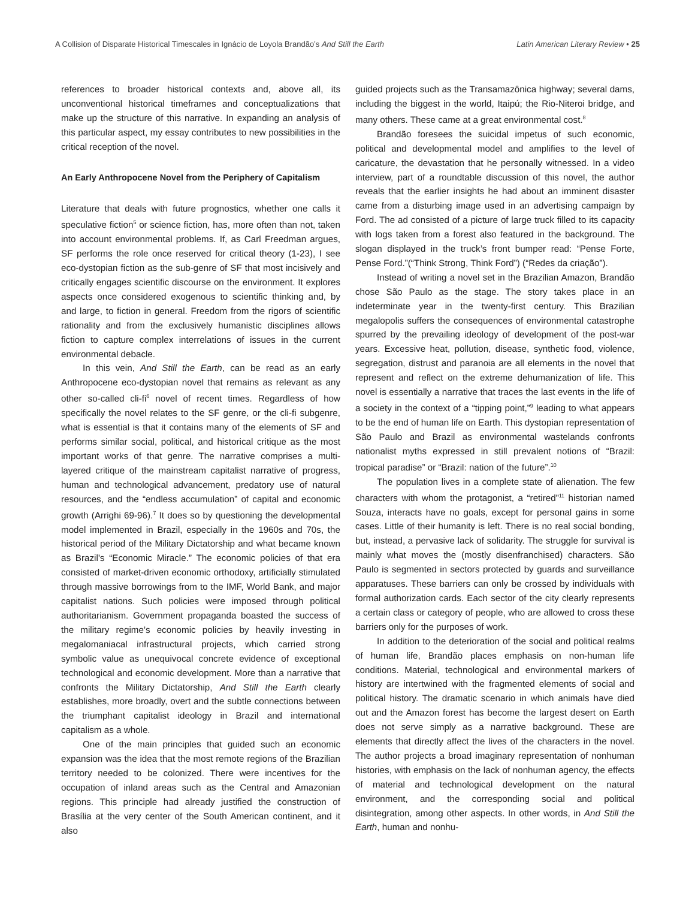A Collision of Disparate Historical Timescales in Ignácio de Loyola Brandão’s And Still the Earth Latin American Literary Review • 25
references to broader historical contexts and, above all, its unconventional historical timeframes and conceptualizations that make up the structure of this narrative. In expanding an analysis of this particular aspect, my essay contributes to new possibilities in the critical reception of the novel.
An Early Anthropocene Novel from the Periphery of Capitalism
Literature that deals with future prognostics, whether one calls it speculative fiction<sup>5</sup> or science fiction, has, more often than not, taken into account environmental problems. If, as Carl Freedman argues, SF performs the role once reserved for critical theory (1-23), I see eco-dystopian fiction as the sub-genre of SF that most incisively and critically engages scientific discourse on the environment. It explores aspects once considered exogenous to scientific thinking and, by and large, to fiction in general. Freedom from the rigors of scientific rationality and from the exclusively humanistic disciplines allows fiction to capture complex interrelations of issues in the current environmental debacle.
In this vein, And Still the Earth, can be read as an early Anthropocene eco-dystopian novel that remains as relevant as any other so-called cli-fi<sup>6</sup> novel of recent times. Regardless of how specifically the novel relates to the SF genre, or the cli-fi subgenre, what is essential is that it contains many of the elements of SF and performs similar social, political, and historical critique as the most important works of that genre. The narrative comprises a multi-layered critique of the mainstream capitalist narrative of progress, human and technological advancement, predatory use of natural resources, and the “endless accumulation” of capital and economic growth (Arrighi 69-96).<sup>7</sup> It does so by questioning the developmental model implemented in Brazil, especially in the 1960s and 70s, the historical period of the Military Dictatorship and what became known as Brazil’s “Economic Miracle.” The economic policies of that era consisted of market-driven economic orthodoxy, artificially stimulated through massive borrowings from to the IMF, World Bank, and major capitalist nations. Such policies were imposed through political authoritarianism. Government propaganda boasted the success of the military regime’s economic policies by heavily investing in megalomaniacal infrastructural projects, which carried strong symbolic value as unequivocal concrete evidence of exceptional technological and economic development. More than a narrative that confronts the Military Dictatorship, And Still the Earth clearly establishes, more broadly, overt and the subtle connections between the triumphant capitalist ideology in Brazil and international capitalism as a whole.
One of the main principles that guided such an economic expansion was the idea that the most remote regions of the Brazilian territory needed to be colonized. There were incentives for the occupation of inland areas such as the Central and Amazonian regions. This principle had already justified the construction of Brasília at the very center of the South American continent, and it also
guided projects such as the Transamazônica highway; several dams, including the biggest in the world, Itaipú; the Rio-Niteroi bridge, and many others. These came at a great environmental cost.<sup>8</sup>
Brandão foresees the suicidal impetus of such economic, political and developmental model and amplifies to the level of caricature, the devastation that he personally witnessed. In a video interview, part of a roundtable discussion of this novel, the author reveals that the earlier insights he had about an imminent disaster came from a disturbing image used in an advertising campaign by Ford. The ad consisted of a picture of large truck filled to its capacity with logs taken from a forest also featured in the background. The slogan displayed in the truck’s front bumper read: “Pense Forte, Pense Ford.”(“Think Strong, Think Ford”) (“Redes da criação”).
Instead of writing a novel set in the Brazilian Amazon, Brandão chose São Paulo as the stage. The story takes place in an indeterminate year in the twenty-first century. This Brazilian megalopolis suffers the consequences of environmental catastrophe spurred by the prevailing ideology of development of the post-war years. Excessive heat, pollution, disease, synthetic food, violence, segregation, distrust and paranoia are all elements in the novel that represent and reflect on the extreme dehumanization of life. This novel is essentially a narrative that traces the last events in the life of a society in the context of a “tipping point,”<sup>9</sup> leading to what appears to be the end of human life on Earth. This dystopian representation of São Paulo and Brazil as environmental wastelands confronts nationalist myths expressed in still prevalent notions of “Brazil: tropical paradise” or “Brazil: nation of the future”.<sup>10</sup>
The population lives in a complete state of alienation. The few characters with whom the protagonist, a “retired”<sup>11</sup> historian named Souza, interacts have no goals, except for personal gains in some cases. Little of their humanity is left. There is no real social bonding, but, instead, a pervasive lack of solidarity. The struggle for survival is mainly what moves the (mostly disenfranchised) characters. São Paulo is segmented in sectors protected by guards and surveillance apparatuses. These barriers can only be crossed by individuals with formal authorization cards. Each sector of the city clearly represents a certain class or category of people, who are allowed to cross these barriers only for the purposes of work.
In addition to the deterioration of the social and political realms of human life, Brandão places emphasis on non-human life conditions. Material, technological and environmental markers of history are intertwined with the fragmented elements of social and political history. The dramatic scenario in which animals have died out and the Amazon forest has become the largest desert on Earth does not serve simply as a narrative background. These are elements that directly affect the lives of the characters in the novel. The author projects a broad imaginary representation of nonhuman histories, with emphasis on the lack of nonhuman agency, the effects of material and technological development on the natural environment, and the corresponding social and political disintegration, among other aspects. In other words, in And Still the Earth, human and nonhu-